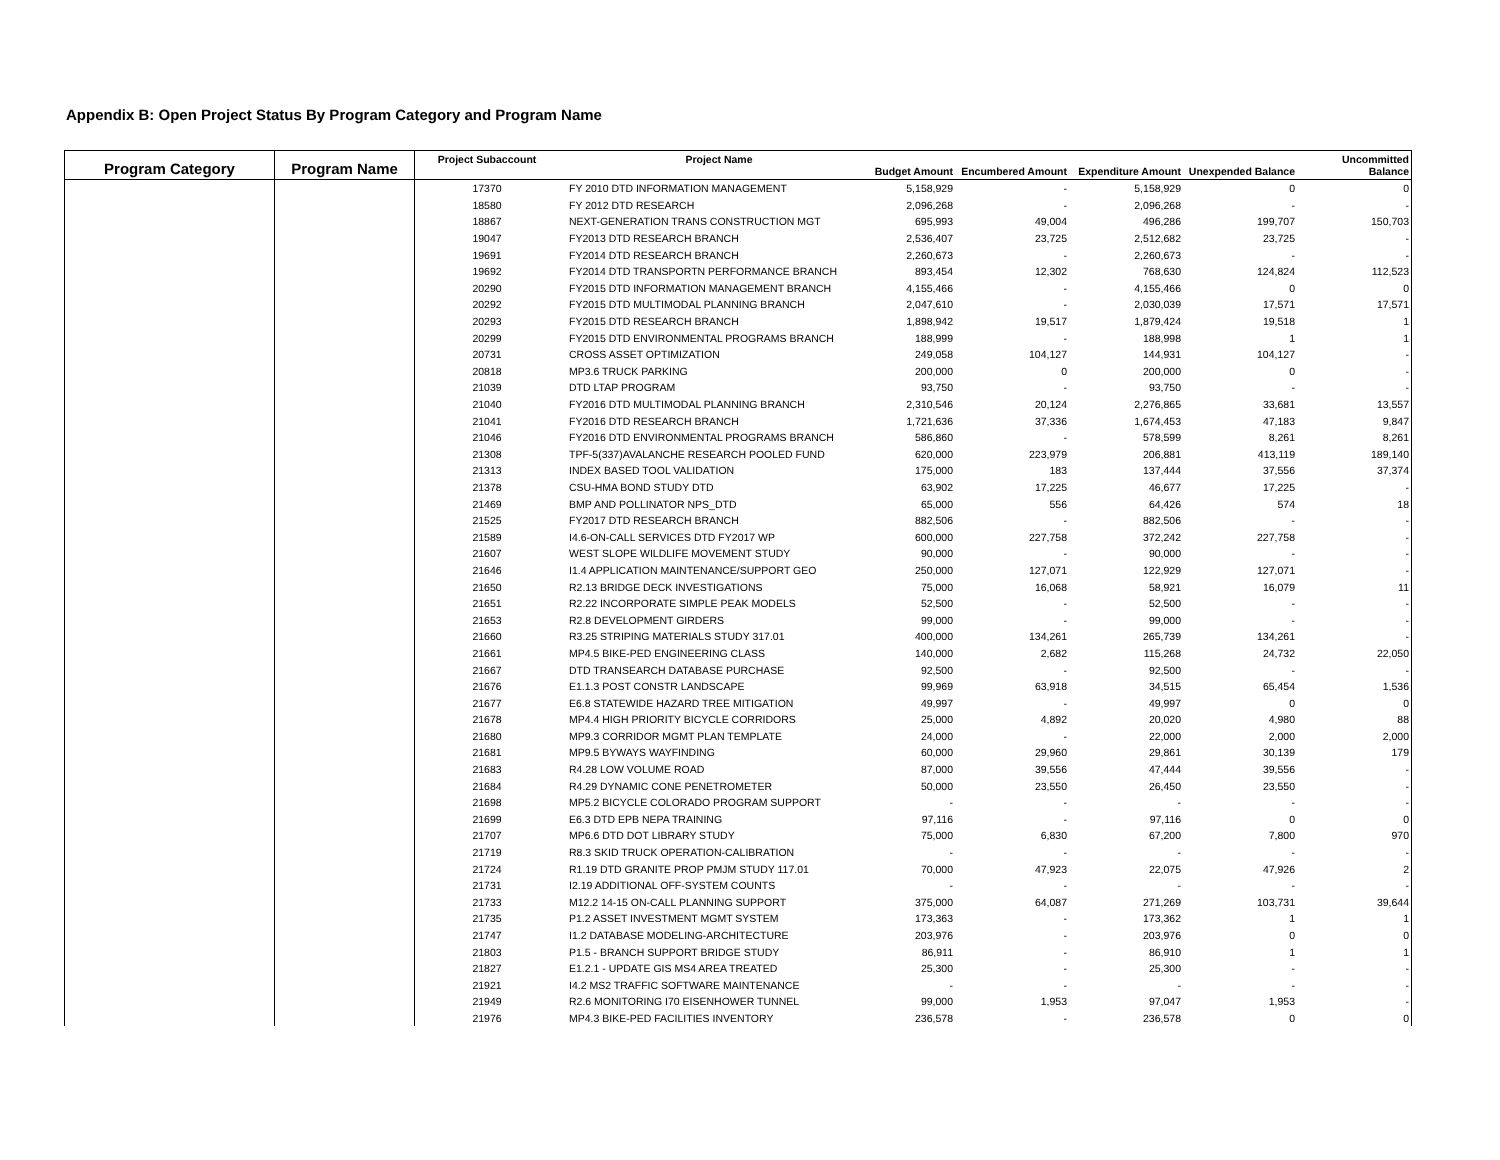Appendix B: Open Project Status By Program Category and Program Name
| Program Category | Program Name | Project Subaccount | Project Name | Budget Amount | Encumbered Amount | Expenditure Amount | Unexpended Balance | Uncommitted Balance |
| --- | --- | --- | --- | --- | --- | --- | --- | --- |
| | | 17370 | FY 2010 DTD INFORMATION MANAGEMENT | 5,158,929 | - | 5,158,929 | 0 | 0 |
| | | 18580 | FY 2012 DTD RESEARCH | 2,096,268 | - | 2,096,268 | - | - |
| | | 18867 | NEXT-GENERATION TRANS CONSTRUCTION MGT | 695,993 | 49,004 | 496,286 | 199,707 | 150,703 |
| | | 19047 | FY2013 DTD RESEARCH BRANCH | 2,536,407 | 23,725 | 2,512,682 | 23,725 | - |
| | | 19691 | FY2014 DTD RESEARCH BRANCH | 2,260,673 | - | 2,260,673 | - | - |
| | | 19692 | FY2014 DTD TRANSPORTN PERFORMANCE BRANCH | 893,454 | 12,302 | 768,630 | 124,824 | 112,523 |
| | | 20290 | FY2015 DTD INFORMATION MANAGEMENT BRANCH | 4,155,466 | - | 4,155,466 | 0 | 0 |
| | | 20292 | FY2015 DTD MULTIMODAL PLANNING BRANCH | 2,047,610 | - | 2,030,039 | 17,571 | 17,571 |
| | | 20293 | FY2015 DTD RESEARCH BRANCH | 1,898,942 | 19,517 | 1,879,424 | 19,518 | 1 |
| | | 20299 | FY2015 DTD ENVIRONMENTAL PROGRAMS BRANCH | 188,999 | - | 188,998 | 1 | 1 |
| | | 20731 | CROSS ASSET OPTIMIZATION | 249,058 | 104,127 | 144,931 | 104,127 | - |
| | | 20818 | MP3.6 TRUCK PARKING | 200,000 | 0 | 200,000 | 0 | - |
| | | 21039 | DTD LTAP PROGRAM | 93,750 | - | 93,750 | - | - |
| | | 21040 | FY2016 DTD MULTIMODAL PLANNING BRANCH | 2,310,546 | 20,124 | 2,276,865 | 33,681 | 13,557 |
| | | 21041 | FY2016 DTD RESEARCH BRANCH | 1,721,636 | 37,336 | 1,674,453 | 47,183 | 9,847 |
| | | 21046 | FY2016 DTD ENVIRONMENTAL PROGRAMS BRANCH | 586,860 | - | 578,599 | 8,261 | 8,261 |
| | | 21308 | TPF-5(337)AVALANCHE RESEARCH POOLED FUND | 620,000 | 223,979 | 206,881 | 413,119 | 189,140 |
| | | 21313 | INDEX BASED TOOL VALIDATION | 175,000 | 183 | 137,444 | 37,556 | 37,374 |
| | | 21378 | CSU-HMA BOND STUDY DTD | 63,902 | 17,225 | 46,677 | 17,225 | - |
| | | 21469 | BMP AND POLLINATOR NPS_DTD | 65,000 | 556 | 64,426 | 574 | 18 |
| | | 21525 | FY2017 DTD RESEARCH BRANCH | 882,506 | - | 882,506 | - | - |
| | | 21589 | I4.6-ON-CALL SERVICES DTD FY2017 WP | 600,000 | 227,758 | 372,242 | 227,758 | - |
| | | 21607 | WEST SLOPE WILDLIFE MOVEMENT STUDY | 90,000 | - | 90,000 | - | - |
| | | 21646 | I1.4 APPLICATION MAINTENANCE/SUPPORT GEO | 250,000 | 127,071 | 122,929 | 127,071 | - |
| | | 21650 | R2.13 BRIDGE DECK INVESTIGATIONS | 75,000 | 16,068 | 58,921 | 16,079 | 11 |
| | | 21651 | R2.22 INCORPORATE SIMPLE PEAK MODELS | 52,500 | - | 52,500 | - | - |
| | | 21653 | R2.8 DEVELOPMENT GIRDERS | 99,000 | - | 99,000 | - | - |
| | | 21660 | R3.25 STRIPING MATERIALS STUDY 317.01 | 400,000 | 134,261 | 265,739 | 134,261 | - |
| | | 21661 | MP4.5 BIKE-PED ENGINEERING CLASS | 140,000 | 2,682 | 115,268 | 24,732 | 22,050 |
| | | 21667 | DTD TRANSEARCH DATABASE PURCHASE | 92,500 | - | 92,500 | - | - |
| | | 21676 | E1.1.3 POST CONSTR LANDSCAPE | 99,969 | 63,918 | 34,515 | 65,454 | 1,536 |
| | | 21677 | E6.8 STATEWIDE HAZARD TREE MITIGATION | 49,997 | - | 49,997 | 0 | 0 |
| | | 21678 | MP4.4 HIGH PRIORITY BICYCLE CORRIDORS | 25,000 | 4,892 | 20,020 | 4,980 | 88 |
| | | 21680 | MP9.3 CORRIDOR MGMT PLAN TEMPLATE | 24,000 | - | 22,000 | 2,000 | 2,000 |
| | | 21681 | MP9.5 BYWAYS WAYFINDING | 60,000 | 29,960 | 29,861 | 30,139 | 179 |
| | | 21683 | R4.28 LOW VOLUME ROAD | 87,000 | 39,556 | 47,444 | 39,556 | - |
| | | 21684 | R4.29 DYNAMIC CONE PENETROMETER | 50,000 | 23,550 | 26,450 | 23,550 | - |
| | | 21698 | MP5.2 BICYCLE COLORADO PROGRAM SUPPORT | - | - | - | - | - |
| | | 21699 | E6.3 DTD EPB NEPA TRAINING | 97,116 | - | 97,116 | 0 | 0 |
| | | 21707 | MP6.6 DTD DOT LIBRARY STUDY | 75,000 | 6,830 | 67,200 | 7,800 | 970 |
| | | 21719 | R8.3 SKID TRUCK OPERATION-CALIBRATION | - | - | - | - | - |
| | | 21724 | R1.19 DTD GRANITE PROP PMJM STUDY 117.01 | 70,000 | 47,923 | 22,075 | 47,926 | 2 |
| | | 21731 | I2.19 ADDITIONAL OFF-SYSTEM COUNTS | - | - | - | - | - |
| | | 21733 | M12.2 14-15 ON-CALL PLANNING SUPPORT | 375,000 | 64,087 | 271,269 | 103,731 | 39,644 |
| | | 21735 | P1.2 ASSET INVESTMENT MGMT SYSTEM | 173,363 | - | 173,362 | 1 | 1 |
| | | 21747 | I1.2 DATABASE MODELING-ARCHITECTURE | 203,976 | - | 203,976 | 0 | 0 |
| | | 21803 | P1.5 - BRANCH SUPPORT BRIDGE STUDY | 86,911 | - | 86,910 | 1 | 1 |
| | | 21827 | E1.2.1 - UPDATE GIS MS4 AREA TREATED | 25,300 | - | 25,300 | - | - |
| | | 21921 | I4.2 MS2 TRAFFIC SOFTWARE MAINTENANCE | - | - | - | - | - |
| | | 21949 | R2.6 MONITORING I70 EISENHOWER TUNNEL | 99,000 | 1,953 | 97,047 | 1,953 | - |
| | | 21976 | MP4.3 BIKE-PED FACILITIES INVENTORY | 236,578 | - | 236,578 | 0 | 0 |